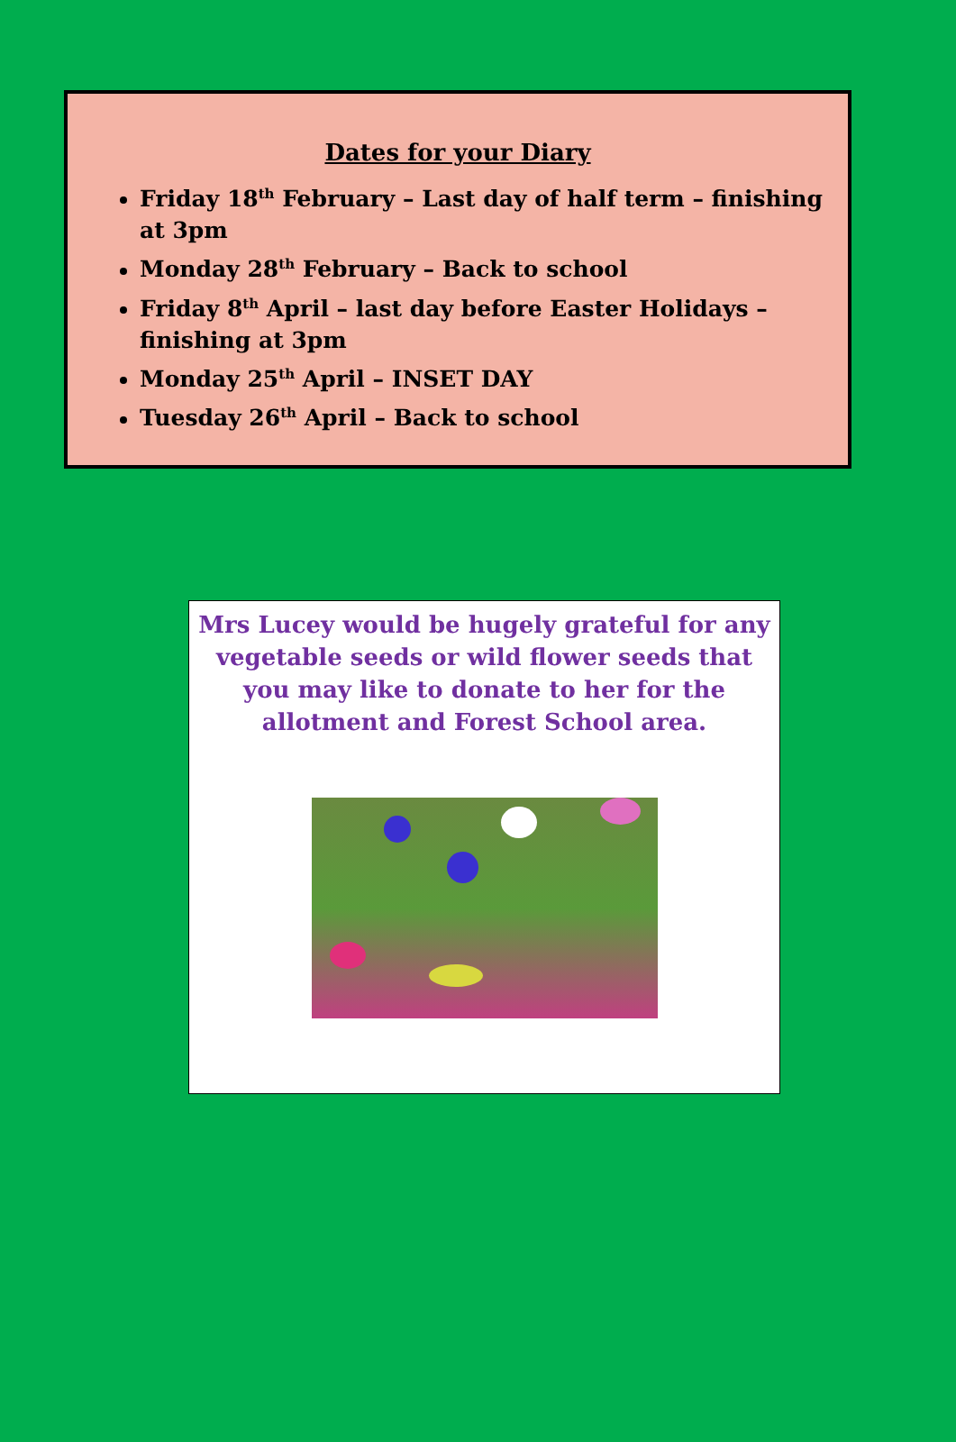Dates for your Diary
Friday 18<sup>th</sup> February – Last day of half term – finishing at 3pm
Monday 28<sup>th</sup> February – Back to school
Friday 8<sup>th</sup> April – last day before Easter Holidays – finishing at 3pm
Monday 25<sup>th</sup> April – INSET DAY
Tuesday 26<sup>th</sup> April – Back to school
Mrs Lucey would be hugely grateful for any vegetable seeds or wild flower seeds that you may like to donate to her for the allotment and Forest School area.